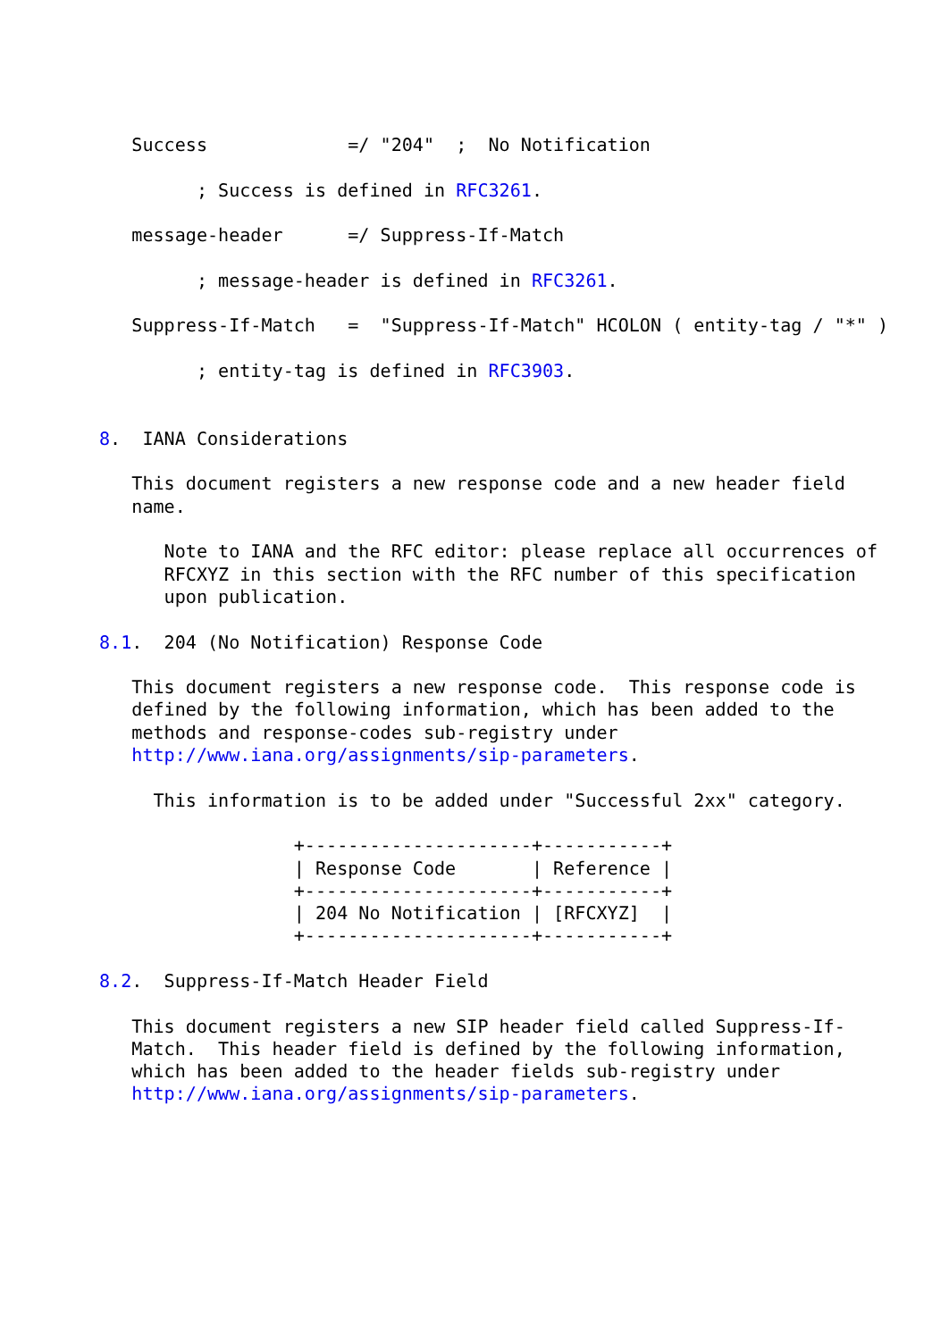Success             =/ "204"  ;  No Notification

         ; Success is defined in RFC3261.

   message-header      =/ Suppress-If-Match

         ; message-header is defined in RFC3261.

   Suppress-If-Match   =  "Suppress-If-Match" HCOLON ( entity-tag / "*" )

         ; entity-tag is defined in RFC3903.


8.  IANA Considerations

   This document registers a new response code and a new header field
   name.

      Note to IANA and the RFC editor: please replace all occurrences of
      RFCXYZ in this section with the RFC number of this specification
      upon publication.

8.1.  204 (No Notification) Response Code

   This document registers a new response code.  This response code is
   defined by the following information, which has been added to the
   methods and response-codes sub-registry under
   http://www.iana.org/assignments/sip-parameters.

     This information is to be added under "Successful 2xx" category.

                  +---------------------+-----------+
                  | Response Code       | Reference |
                  +---------------------+-----------+
                  | 204 No Notification | [RFCXYZ]  |
                  +---------------------+-----------+

8.2.  Suppress-If-Match Header Field

   This document registers a new SIP header field called Suppress-If-
   Match.  This header field is defined by the following information,
   which has been added to the header fields sub-registry under
   http://www.iana.org/assignments/sip-parameters.